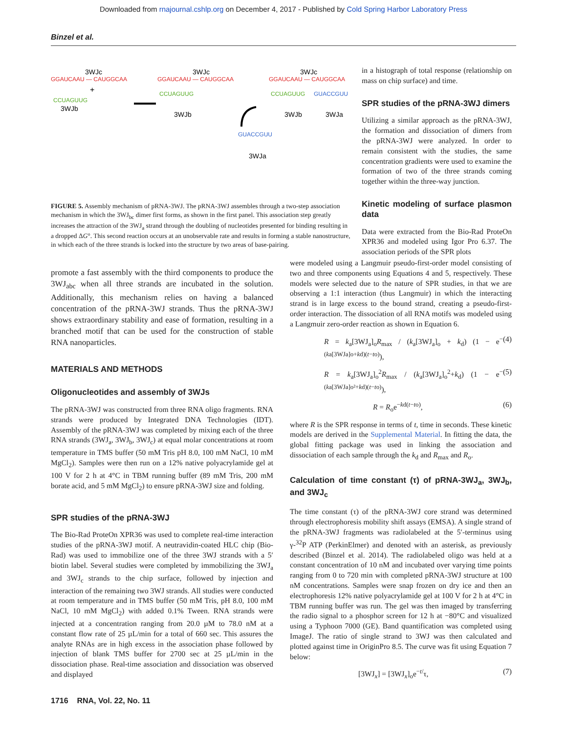Downloaded from rnajournal.cshlp.org on December 4, 2017 - Published by Cold Spring Harbor Laboratory Press
Binzel et al.
3WJc
GGAUCAAU — CAUGGCAA
+
CCUAGUUG
3WJb
3WJc
GGAUCAAU — CAUGGCAA
CCUAGUUG
3WJb
3WJc
GGAUCAAU — CAUGGCAA
CCUAGUUG
GUACCGUU
GUACCGUU
3WJa
3WJb
3WJa
FIGURE 5. Assembly mechanism of pRNA-3WJ. The pRNA-3WJ assembles through a two-step association mechanism in which the 3WJ<sub>bc</sub> dimer first forms, as shown in the first panel. This association step greatly increases the attraction of the 3WJ<sub>a</sub> strand through the doubling of nucleotides presented for binding resulting in a dropped ΔG°. This second reaction occurs at an unobservable rate and results in forming a stable nanostructure, in which each of the three strands is locked into the structure by two areas of base-pairing.
in a histograph of total response (relationship on mass on chip surface) and time.
SPR studies of the pRNA-3WJ dimers
Utilizing a similar approach as the pRNA-3WJ, the formation and dissociation of dimers from the pRNA-3WJ were analyzed. In order to remain consistent with the studies, the same concentration gradients were used to examine the formation of two of the three strands coming together within the three-way junction.
Kinetic modeling of surface plasmon data
Data were extracted from the Bio-Rad ProteOn XPR36 and modeled using Igor Pro 6.37. The association periods of the SPR plots
promote a fast assembly with the third components to produce the 3WJ<sub>abc</sub> when all three strands are incubated in the solution. Additionally, this mechanism relies on having a balanced concentration of the pRNA-3WJ strands. Thus the pRNA-3WJ shows extraordinary stability and ease of formation, resulting in a branched motif that can be used for the construction of stable RNA nanoparticles.
MATERIALS AND METHODS
Oligonucleotides and assembly of 3WJs
The pRNA-3WJ was constructed from three RNA oligo fragments. RNA strands were produced by Integrated DNA Technologies (IDT). Assembly of the pRNA-3WJ was completed by mixing each of the three RNA strands (3WJ<sub>a</sub>, 3WJ<sub>b</sub>, 3WJ<sub>c</sub>) at equal molar concentrations at room temperature in TMS buffer (50 mM Tris pH 8.0, 100 mM NaCl, 10 mM MgCl<sub>2</sub>). Samples were then run on a 12% native polyacrylamide gel at 100 V for 2 h at 4°C in TBM running buffer (89 mM Tris, 200 mM borate acid, and 5 mM MgCl<sub>2</sub>) to ensure pRNA-3WJ size and folding.
SPR studies of the pRNA-3WJ
The Bio-Rad ProteOn XPR36 was used to complete real-time interaction studies of the pRNA-3WJ motif. A neutravidin-coated HLC chip (Bio-Rad) was used to immobilize one of the three 3WJ strands with a 5′ biotin label. Several studies were completed by immobilizing the 3WJ<sub>a</sub> and 3WJ<sub>c</sub> strands to the chip surface, followed by injection and interaction of the remaining two 3WJ strands. All studies were conducted at room temperature and in TMS buffer (50 mM Tris, pH 8.0, 100 mM NaCl, 10 mM MgCl<sub>2</sub>) with added 0.1% Tween. RNA strands were injected at a concentration ranging from 20.0 µM to 78.0 nM at a constant flow rate of 25 µL/min for a total of 660 sec. This assures the analyte RNAs are in high excess in the association phase followed by injection of blank TMS buffer for 2700 sec at 25 µL/min in the dissociation phase. Real-time association and dissociation was observed and displayed
were modeled using a Langmuir pseudo-first-order model consisting of two and three components using Equations 4 and 5, respectively. These models were selected due to the nature of SPR studies, in that we are observing a 1:1 interaction (thus Langmuir) in which the interacting strand is in large excess to the bound strand, creating a pseudo-first-order interaction. The dissociation of all RNA motifs was modeled using a Langmuir zero-order reaction as shown in Equation 6.
R = k<sub>a</sub>[3WJ<sub>a</sub>]<sub>o</sub>R<sub>max</sub> / (k<sub>a</sub>[3WJ<sub>a</sub>]<sub>o</sub> + k<sub>d</sub>) (1 − e<sup>−(ka[3WJa]o+kd)(t−to)</sup>), (4)
R = k<sub>a</sub>[3WJ<sub>a</sub>]<sub>o</sub><sup>2</sup>R<sub>max</sub> / (k<sub>a</sub>[3WJ<sub>a</sub>]<sub>o</sub><sup>2</sup>+k<sub>d</sub>) (1 − e<sup>−(ka[3WJa]o²+kd)(t−to)</sup>), (5)
R = R<sub>o</sub>e<sup>−kd(t−to)</sup>, (6)
where R is the SPR response in terms of t, time in seconds. These kinetic models are derived in the Supplemental Material. In fitting the data, the global fitting package was used in linking the association and dissociation of each sample through the k<sub>d</sub> and R<sub>max</sub> and R<sub>o</sub>.
Calculation of time constant (τ) of pRNA-3WJ<sub>a</sub>, 3WJ<sub>b</sub>, and 3WJ<sub>c</sub>
The time constant (τ) of the pRNA-3WJ core strand was determined through electrophoresis mobility shift assays (EMSA). A single strand of the pRNA-3WJ fragments was radiolabeled at the 5′-terminus using γ-<sup>32</sup>P ATP (PerkinElmer) and denoted with an asterisk, as previously described (Binzel et al. 2014). The radiolabeled oligo was held at a constant concentration of 10 nM and incubated over varying time points ranging from 0 to 720 min with completed pRNA-3WJ structure at 100 nM concentrations. Samples were snap frozen on dry ice and then an electrophoresis 12% native polyacrylamide gel at 100 V for 2 h at 4°C in TBM running buffer was run. The gel was then imaged by transferring the radio signal to a phosphor screen for 12 h at −80°C and visualized using a Typhoon 7000 (GE). Band quantification was completed using ImageJ. The ratio of single strand to 3WJ was then calculated and plotted against time in OriginPro 8.5. The curve was fit using Equation 7 below:
[3WJ<sub>x</sub>] = [3WJ<sub>x</sub>]<sub>o</sub>e<sup>−t/</sup>τ, (7)
1716 RNA, Vol. 22, No. 11